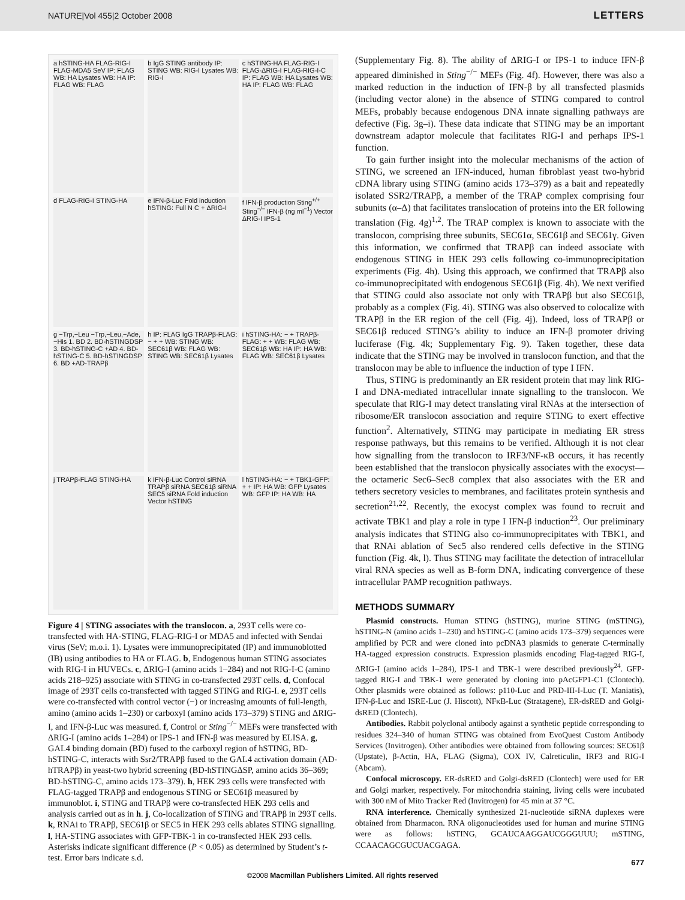NATURE|Vol 455|2 October 2008 LETTERS
a hSTING-HA FLAG-RIG-I FLAG-MDA5 SeV IP: FLAG WB: HA Lysates WB: HA IP: FLAG WB: FLAG
b IgG STING antibody IP: STING WB: RIG-I Lysates WB: RIG-I
c hSTING-HA FLAG-RIG-I FLAG-ΔRIG-I FLAG-RIG-I-C IP: FLAG WB: HA Lysates WB: HA IP: FLAG WB: FLAG
d FLAG-RIG-I STING-HA
e IFN-β-Luc Fold induction hSTING: Full N C + ΔRIG-I
f IFN-β production Sting<sup>+/+</sup> Sting<sup>−/−</sup> IFN-β (ng ml<sup>−1</sup>) Vector ΔRIG-I IPS-1
g −Trp,−Leu −Trp,−Leu,−Ade,−His 1. BD 2. BD-hSTINGDSP 3. BD-hSTING-C +AD 4. BD-hSTING-C 5. BD-hSTINGDSP 6. BD +AD-TRAPβ
h IP: FLAG IgG TRAPβ-FLAG: − + + WB: STING WB: SEC61β WB: FLAG WB: STING WB: SEC61β Lysates
i hSTING-HA: − + TRAPβ-FLAG: + + WB: FLAG WB: SEC61β WB: HA IP: HA WB: FLAG WB: SEC61β Lysates
j TRAPβ-FLAG STING-HA
k IFN-β-Luc Control siRNA TRAPβ siRNA SEC61β siRNA SEC5 siRNA Fold induction Vector hSTING
l hSTING-HA: − + TBK1-GFP: + + IP: HA WB: GFP Lysates WB: GFP IP: HA WB: HA
Figure 4 | STING associates with the translocon. a, 293T cells were co-transfected with HA-STING, FLAG-RIG-I or MDA5 and infected with Sendai virus (SeV; m.o.i. 1). Lysates were immunoprecipitated (IP) and immunoblotted (IB) using antibodies to HA or FLAG. b, Endogenous human STING associates with RIG-I in HUVECs. c, ΔRIG-I (amino acids 1–284) and not RIG-I-C (amino acids 218–925) associate with STING in co-transfected 293T cells. d, Confocal image of 293T cells co-transfected with tagged STING and RIG-I. e, 293T cells were co-transfected with control vector (−) or increasing amounts of full-length, amino (amino acids 1–230) or carboxyl (amino acids 173–379) STING and ΔRIG-I, and IFN-β-Luc was measured. f, Control or Sting<sup>−/−</sup> MEFs were transfected with ΔRIG-I (amino acids 1–284) or IPS-1 and IFN-β was measured by ELISA. g, GAL4 binding domain (BD) fused to the carboxyl region of hSTING, BD-hSTING-C, interacts with Ssr2/TRAPβ fused to the GAL4 activation domain (AD-hTRAPβ) in yeast-two hybrid screening (BD-hSTINGΔSP, amino acids 36–369; BD-hSTING-C, amino acids 173–379). h, HEK 293 cells were transfected with FLAG-tagged TRAPβ and endogenous STING or SEC61β measured by immunoblot. i, STING and TRAPβ were co-transfected HEK 293 cells and analysis carried out as in h. j, Co-localization of STING and TRAPβ in 293T cells. k, RNAi to TRAPβ, SEC61β or SEC5 in HEK 293 cells ablates STING signalling. l, HA-STING associates with GFP-TBK-1 in co-transfected HEK 293 cells. Asterisks indicate significant difference (P < 0.05) as determined by Student’s t-test. Error bars indicate s.d.
(Supplementary Fig. 8). The ability of ΔRIG-I or IPS-1 to induce IFN-β appeared diminished in Sting<sup>−/−</sup> MEFs (Fig. 4f). However, there was also a marked reduction in the induction of IFN-β by all transfected plasmids (including vector alone) in the absence of STING compared to control MEFs, probably because endogenous DNA innate signalling pathways are defective (Fig. 3g–i). These data indicate that STING may be an important downstream adaptor molecule that facilitates RIG-I and perhaps IPS-1 function.
To gain further insight into the molecular mechanisms of the action of STING, we screened an IFN-induced, human fibroblast yeast two-hybrid cDNA library using STING (amino acids 173–379) as a bait and repeatedly isolated SSR2/TRAPβ, a member of the TRAP complex comprising four subunits (α–Δ) that facilitates translocation of proteins into the ER following translation (Fig. 4g)<sup>1,2</sup>. The TRAP complex is known to associate with the translocon, comprising three subunits, SEC61α, SEC61β and SEC61γ. Given this information, we confirmed that TRAPβ can indeed associate with endogenous STING in HEK 293 cells following co-immunoprecipitation experiments (Fig. 4h). Using this approach, we confirmed that TRAPβ also co-immunoprecipitated with endogenous SEC61β (Fig. 4h). We next verified that STING could also associate not only with TRAPβ but also SEC61β, probably as a complex (Fig. 4i). STING was also observed to colocalize with TRAPβ in the ER region of the cell (Fig. 4j). Indeed, loss of TRAPβ or SEC61β reduced STING’s ability to induce an IFN-β promoter driving luciferase (Fig. 4k; Supplementary Fig. 9). Taken together, these data indicate that the STING may be involved in translocon function, and that the translocon may be able to influence the induction of type I IFN.
Thus, STING is predominantly an ER resident protein that may link RIG-I and DNA-mediated intracellular innate signalling to the translocon. We speculate that RIG-I may detect translating viral RNAs at the intersection of ribosome/ER translocon association and require STING to exert effective function<sup>2</sup>. Alternatively, STING may participate in mediating ER stress response pathways, but this remains to be verified. Although it is not clear how signalling from the translocon to IRF3/NF-κB occurs, it has recently been established that the translocon physically associates with the exocyst—the octameric Sec6–Sec8 complex that also associates with the ER and tethers secretory vesicles to membranes, and facilitates protein synthesis and secretion<sup>21,22</sup>. Recently, the exocyst complex was found to recruit and activate TBK1 and play a role in type I IFN-β induction<sup>23</sup>. Our preliminary analysis indicates that STING also co-immunoprecipitates with TBK1, and that RNAi ablation of Sec5 also rendered cells defective in the STING function (Fig. 4k, l). Thus STING may facilitate the detection of intracellular viral RNA species as well as B-form DNA, indicating convergence of these intracellular PAMP recognition pathways.
METHODS SUMMARY
Plasmid constructs. Human STING (hSTING), murine STING (mSTING), hSTING-N (amino acids 1–230) and hSTING-C (amino acids 173–379) sequences were amplified by PCR and were cloned into pcDNA3 plasmids to generate C-terminally HA-tagged expression constructs. Expression plasmids encoding Flag-tagged RIG-I, ΔRIG-I (amino acids 1–284), IPS-1 and TBK-1 were described previously<sup>24</sup>. GFP-tagged RIG-I and TBK-1 were generated by cloning into pAcGFP1-C1 (Clontech). Other plasmids were obtained as follows: p110-Luc and PRD-III-I-Luc (T. Maniatis), IFN-β-Luc and ISRE-Luc (J. Hiscott), NFκB-Luc (Stratagene), ER-dsRED and Golgi-dsRED (Clontech).
Antibodies. Rabbit polyclonal antibody against a synthetic peptide corresponding to residues 324–340 of human STING was obtained from EvoQuest Custom Antibody Services (Invitrogen). Other antibodies were obtained from following sources: SEC61β (Upstate), β-Actin, HA, FLAG (Sigma), COX IV, Calreticulin, IRF3 and RIG-I (Abcam).
Confocal microscopy. ER-dsRED and Golgi-dsRED (Clontech) were used for ER and Golgi marker, respectively. For mitochondria staining, living cells were incubated with 300 nM of Mito Tracker Red (Invitrogen) for 45 min at 37 °C.
RNA interference. Chemically synthesized 21-nucleotide siRNA duplexes were obtained from Dharmacon. RNA oligonucleotides used for human and murine STING were as follows: hSTING, GCAUCAAGGAUCGGGUUU; mSTING, CCAACAGCGUCUACGAGA.
677
©2008 Macmillan Publishers Limited. All rights reserved